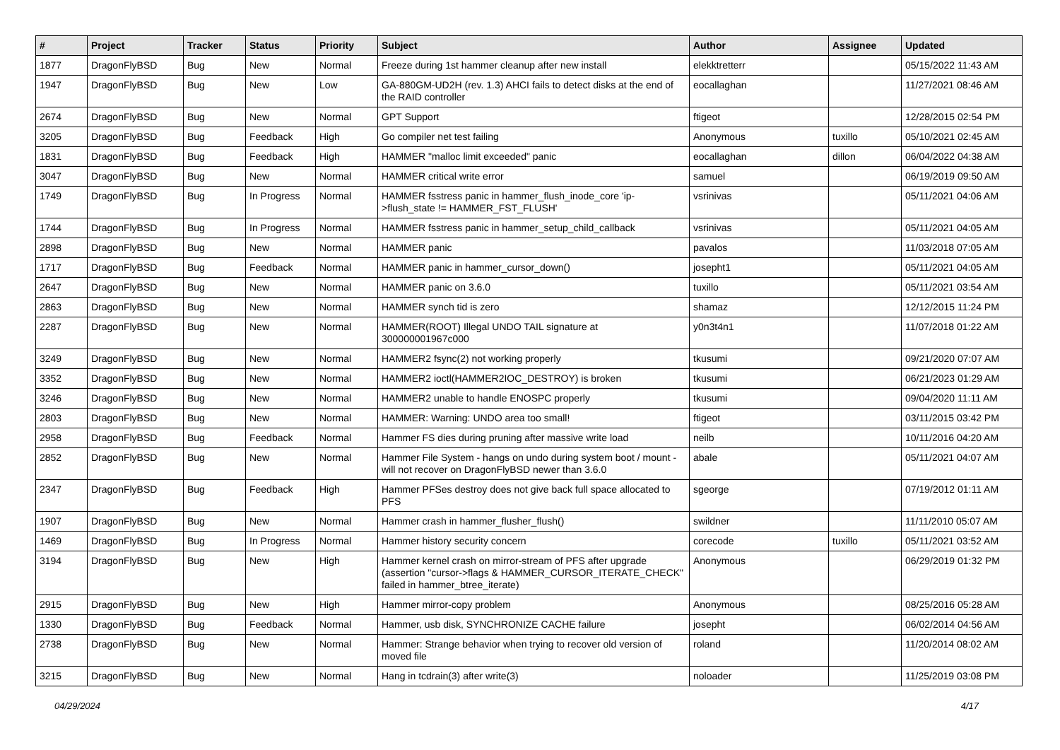| # | Project | Tracker | Status | Priority | Subject | Author | Assignee | Updated |
| --- | --- | --- | --- | --- | --- | --- | --- | --- |
| 1877 | DragonFlyBSD | Bug | New | Normal | Freeze during 1st hammer cleanup after new install | elekktretterr | | 05/15/2022 11:43 AM |
| 1947 | DragonFlyBSD | Bug | New | Low | GA-880GM-UD2H (rev. 1.3) AHCI fails to detect disks at the end of the RAID controller | eocallaghan | | 11/27/2021 08:46 AM |
| 2674 | DragonFlyBSD | Bug | New | Normal | GPT Support | ftigeot | | 12/28/2015 02:54 PM |
| 3205 | DragonFlyBSD | Bug | Feedback | High | Go compiler net test failing | Anonymous | tuxillo | 05/10/2021 02:45 AM |
| 1831 | DragonFlyBSD | Bug | Feedback | High | HAMMER "malloc limit exceeded" panic | eocallaghan | dillon | 06/04/2022 04:38 AM |
| 3047 | DragonFlyBSD | Bug | New | Normal | HAMMER critical write error | samuel | | 06/19/2019 09:50 AM |
| 1749 | DragonFlyBSD | Bug | In Progress | Normal | HAMMER fsstress panic in hammer_flush_inode_core 'ip->flush_state != HAMMER_FST_FLUSH' | vsrinivas | | 05/11/2021 04:06 AM |
| 1744 | DragonFlyBSD | Bug | In Progress | Normal | HAMMER fsstress panic in hammer_setup_child_callback | vsrinivas | | 05/11/2021 04:05 AM |
| 2898 | DragonFlyBSD | Bug | New | Normal | HAMMER panic | pavalos | | 11/03/2018 07:05 AM |
| 1717 | DragonFlyBSD | Bug | Feedback | Normal | HAMMER panic in hammer_cursor_down() | josepht1 | | 05/11/2021 04:05 AM |
| 2647 | DragonFlyBSD | Bug | New | Normal | HAMMER panic on 3.6.0 | tuxillo | | 05/11/2021 03:54 AM |
| 2863 | DragonFlyBSD | Bug | New | Normal | HAMMER synch tid is zero | shamaz | | 12/12/2015 11:24 PM |
| 2287 | DragonFlyBSD | Bug | New | Normal | HAMMER(ROOT) Illegal UNDO TAIL signature at 300000001967c000 | y0n3t4n1 | | 11/07/2018 01:22 AM |
| 3249 | DragonFlyBSD | Bug | New | Normal | HAMMER2 fsync(2) not working properly | tkusumi | | 09/21/2020 07:07 AM |
| 3352 | DragonFlyBSD | Bug | New | Normal | HAMMER2 ioctl(HAMMER2IOC_DESTROY) is broken | tkusumi | | 06/21/2023 01:29 AM |
| 3246 | DragonFlyBSD | Bug | New | Normal | HAMMER2 unable to handle ENOSPC properly | tkusumi | | 09/04/2020 11:11 AM |
| 2803 | DragonFlyBSD | Bug | New | Normal | HAMMER: Warning: UNDO area too small! | ftigeot | | 03/11/2015 03:42 PM |
| 2958 | DragonFlyBSD | Bug | Feedback | Normal | Hammer FS dies during pruning after massive write load | neilb | | 10/11/2016 04:20 AM |
| 2852 | DragonFlyBSD | Bug | New | Normal | Hammer File System - hangs on undo during system boot / mount - will not recover on DragonFlyBSD newer than 3.6.0 | abale | | 05/11/2021 04:07 AM |
| 2347 | DragonFlyBSD | Bug | Feedback | High | Hammer PFSes destroy does not give back full space allocated to PFS | sgeorge | | 07/19/2012 01:11 AM |
| 1907 | DragonFlyBSD | Bug | New | Normal | Hammer crash in hammer_flusher_flush() | swildner | | 11/11/2010 05:07 AM |
| 1469 | DragonFlyBSD | Bug | In Progress | Normal | Hammer history security concern | corecode | tuxillo | 05/11/2021 03:52 AM |
| 3194 | DragonFlyBSD | Bug | New | High | Hammer kernel crash on mirror-stream of PFS after upgrade (assertion "cursor->flags & HAMMER_CURSOR_ITERATE_CHECK" failed in hammer_btree_iterate) | Anonymous | | 06/29/2019 01:32 PM |
| 2915 | DragonFlyBSD | Bug | New | High | Hammer mirror-copy problem | Anonymous | | 08/25/2016 05:28 AM |
| 1330 | DragonFlyBSD | Bug | Feedback | Normal | Hammer, usb disk, SYNCHRONIZE CACHE failure | josepht | | 06/02/2014 04:56 AM |
| 2738 | DragonFlyBSD | Bug | New | Normal | Hammer: Strange behavior when trying to recover old version of moved file | roland | | 11/20/2014 08:02 AM |
| 3215 | DragonFlyBSD | Bug | New | Normal | Hang in tcdrain(3) after write(3) | noloader | | 11/25/2019 03:08 PM |
04/29/2024 4/17